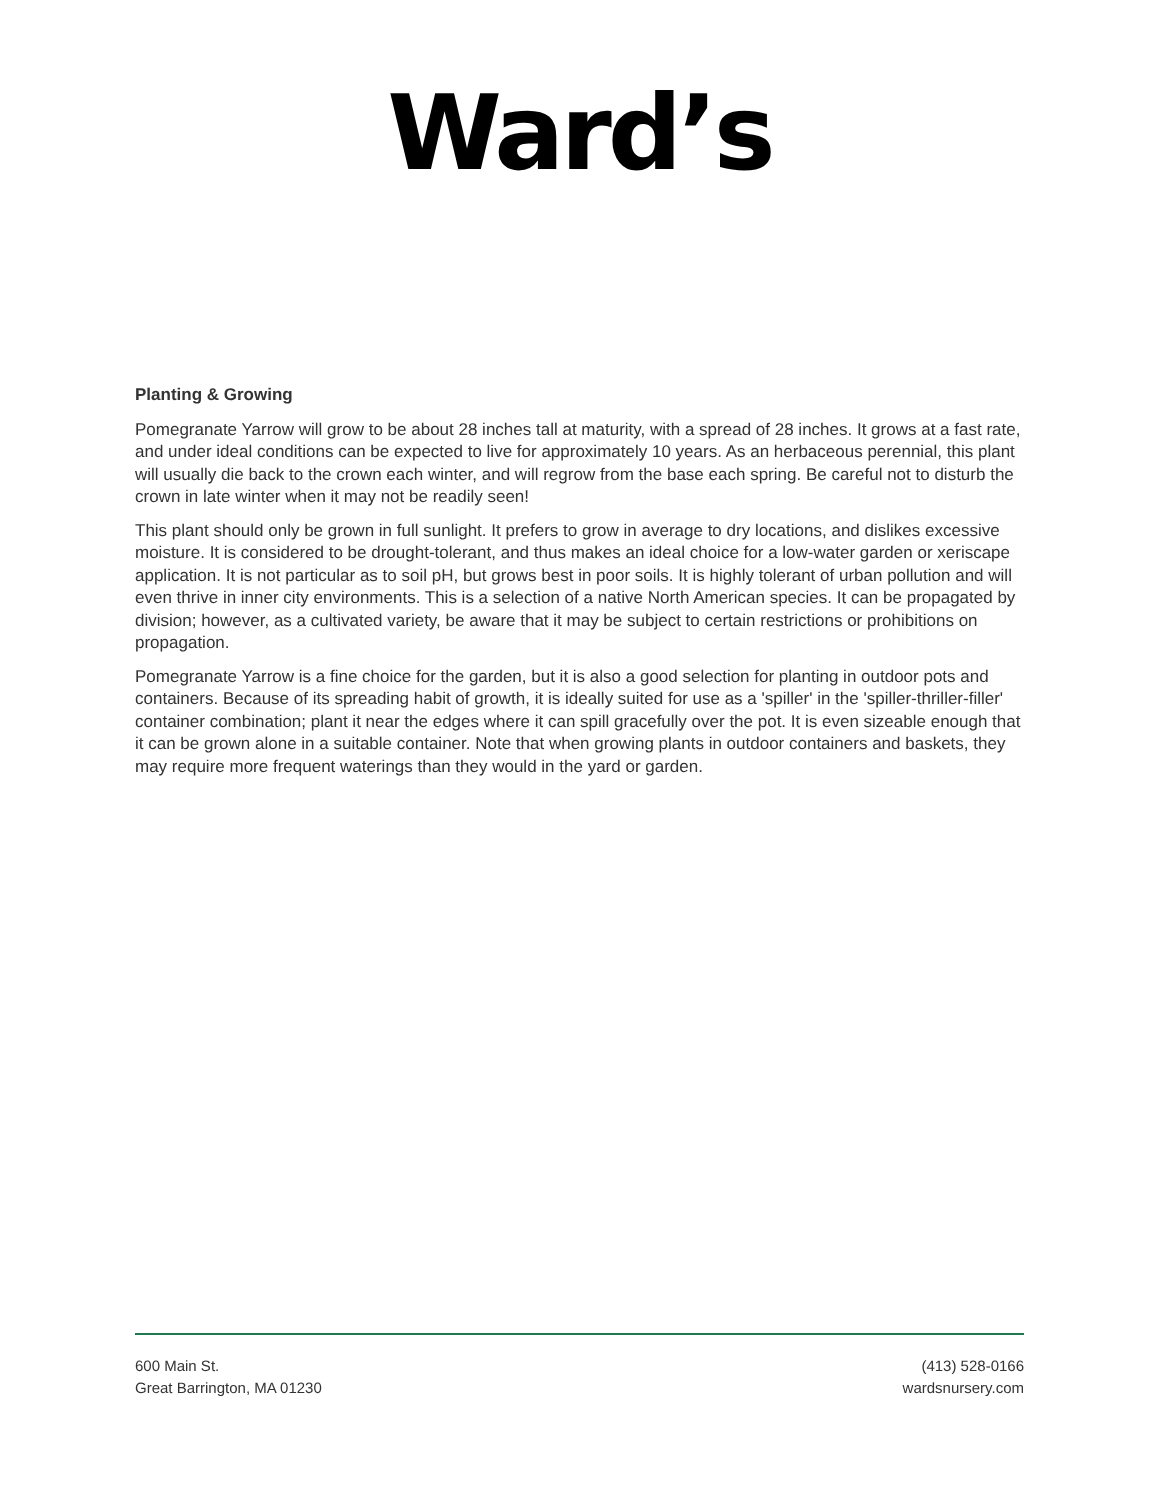Ward’s
Planting & Growing
Pomegranate Yarrow will grow to be about 28 inches tall at maturity, with a spread of 28 inches. It grows at a fast rate, and under ideal conditions can be expected to live for approximately 10 years. As an herbaceous perennial, this plant will usually die back to the crown each winter, and will regrow from the base each spring. Be careful not to disturb the crown in late winter when it may not be readily seen!
This plant should only be grown in full sunlight. It prefers to grow in average to dry locations, and dislikes excessive moisture. It is considered to be drought-tolerant, and thus makes an ideal choice for a low-water garden or xeriscape application. It is not particular as to soil pH, but grows best in poor soils. It is highly tolerant of urban pollution and will even thrive in inner city environments. This is a selection of a native North American species. It can be propagated by division; however, as a cultivated variety, be aware that it may be subject to certain restrictions or prohibitions on propagation.
Pomegranate Yarrow is a fine choice for the garden, but it is also a good selection for planting in outdoor pots and containers. Because of its spreading habit of growth, it is ideally suited for use as a 'spiller' in the 'spiller-thriller-filler' container combination; plant it near the edges where it can spill gracefully over the pot. It is even sizeable enough that it can be grown alone in a suitable container. Note that when growing plants in outdoor containers and baskets, they may require more frequent waterings than they would in the yard or garden.
600 Main St.
Great Barrington, MA 01230
(413) 528-0166
wardsnursery.com